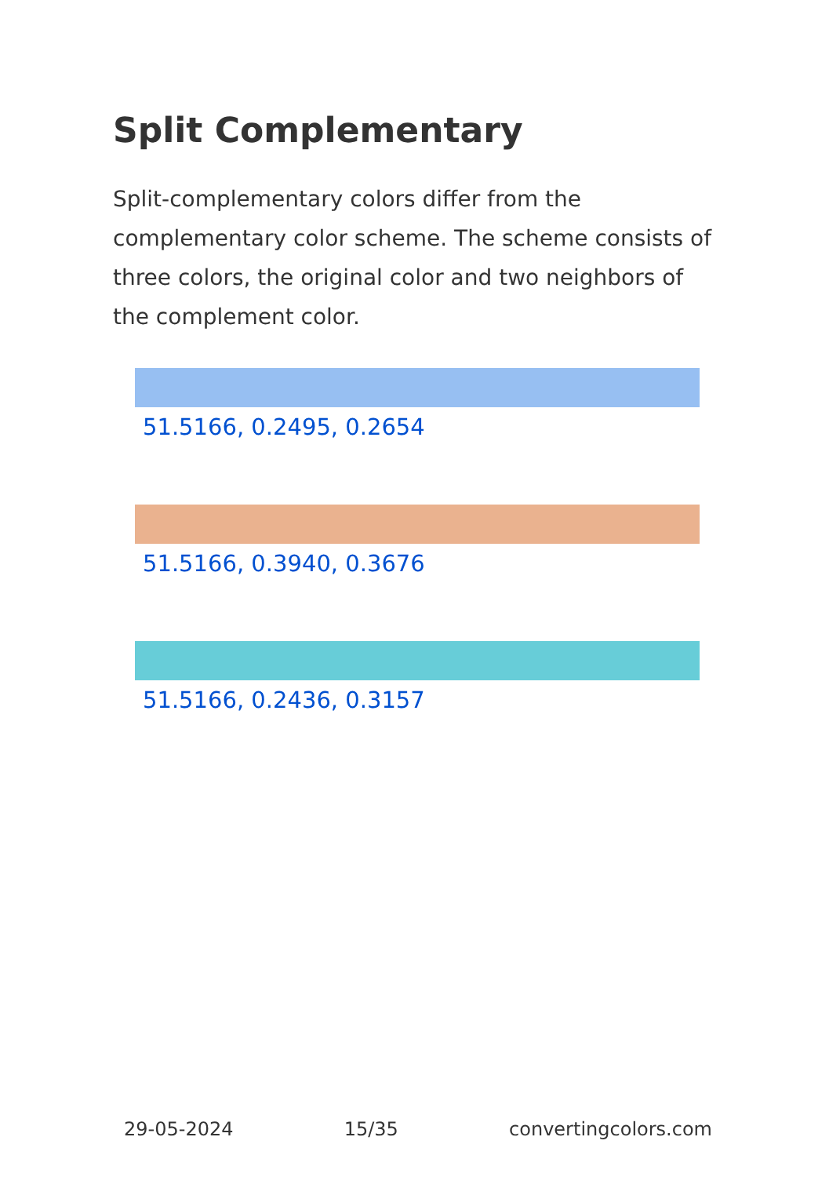Split Complementary
Split-complementary colors differ from the complementary color scheme. The scheme consists of three colors, the original color and two neighbors of the complement color.
51.5166, 0.2495, 0.2654
51.5166, 0.3940, 0.3676
51.5166, 0.2436, 0.3157
29-05-2024 15/35 convertingcolors.com